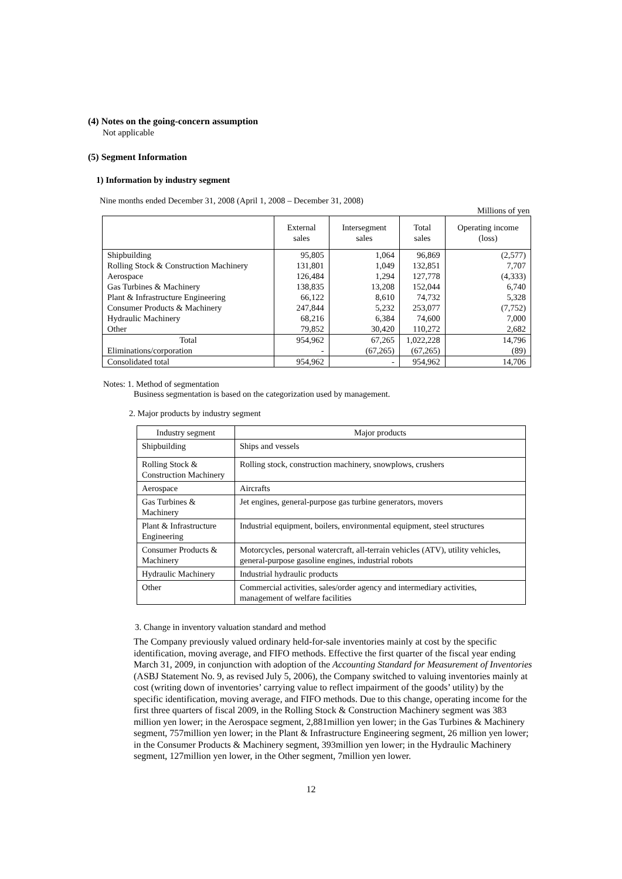(4) Notes on the going-concern assumption
Not applicable
(5) Segment Information
1) Information by industry segment
Nine months ended December 31, 2008 (April 1, 2008 – December 31, 2008)
Millions of yen
| | External sales | Intersegment sales | Total sales | Operating income (loss) |
| --- | --- | --- | --- | --- |
| Shipbuilding | 95,805 | 1,064 | 96,869 | (2,577) |
| Rolling Stock & Construction Machinery | 131,801 | 1,049 | 132,851 | 7,707 |
| Aerospace | 126,484 | 1,294 | 127,778 | (4,333) |
| Gas Turbines & Machinery | 138,835 | 13,208 | 152,044 | 6,740 |
| Plant & Infrastructure Engineering | 66,122 | 8,610 | 74,732 | 5,328 |
| Consumer Products & Machinery | 247,844 | 5,232 | 253,077 | (7,752) |
| Hydraulic Machinery | 68,216 | 6,384 | 74,600 | 7,000 |
| Other | 79,852 | 30,420 | 110,272 | 2,682 |
| Total | 954,962 | 67,265 | 1,022,228 | 14,796 |
| Eliminations/corporation | - | (67,265) | (67,265) | (89) |
| Consolidated total | 954,962 | - | 954,962 | 14,706 |
Notes: 1. Method of segmentation
Business segmentation is based on the categorization used by management.
2. Major products by industry segment
| Industry segment | Major products |
| Shipbuilding | Ships and vessels |
| Rolling Stock & Construction Machinery | Rolling stock, construction machinery, snowplows, crushers |
| Aerospace | Aircrafts |
| Gas Turbines & Machinery | Jet engines, general-purpose gas turbine generators, movers |
| Plant & Infrastructure Engineering | Industrial equipment, boilers, environmental equipment, steel structures |
| Consumer Products & Machinery | Motorcycles, personal watercraft, all-terrain vehicles (ATV), utility vehicles, general-purpose gasoline engines, industrial robots |
| Hydraulic Machinery | Industrial hydraulic products |
| Other | Commercial activities, sales/order agency and intermediary activities, management of welfare facilities |
3. Change in inventory valuation standard and method
The Company previously valued ordinary held-for-sale inventories mainly at cost by the specific identification, moving average, and FIFO methods. Effective the first quarter of the fiscal year ending March 31, 2009, in conjunction with adoption of the Accounting Standard for Measurement of Inventories (ASBJ Statement No. 9, as revised July 5, 2006), the Company switched to valuing inventories mainly at cost (writing down of inventories’ carrying value to reflect impairment of the goods’ utility) by the specific identification, moving average, and FIFO methods. Due to this change, operating income for the first three quarters of fiscal 2009, in the Rolling Stock & Construction Machinery segment was 383 million yen lower; in the Aerospace segment, 2,881million yen lower; in the Gas Turbines & Machinery segment, 757million yen lower; in the Plant & Infrastructure Engineering segment, 26 million yen lower; in the Consumer Products & Machinery segment, 393million yen lower; in the Hydraulic Machinery segment, 127million yen lower, in the Other segment, 7million yen lower.
12